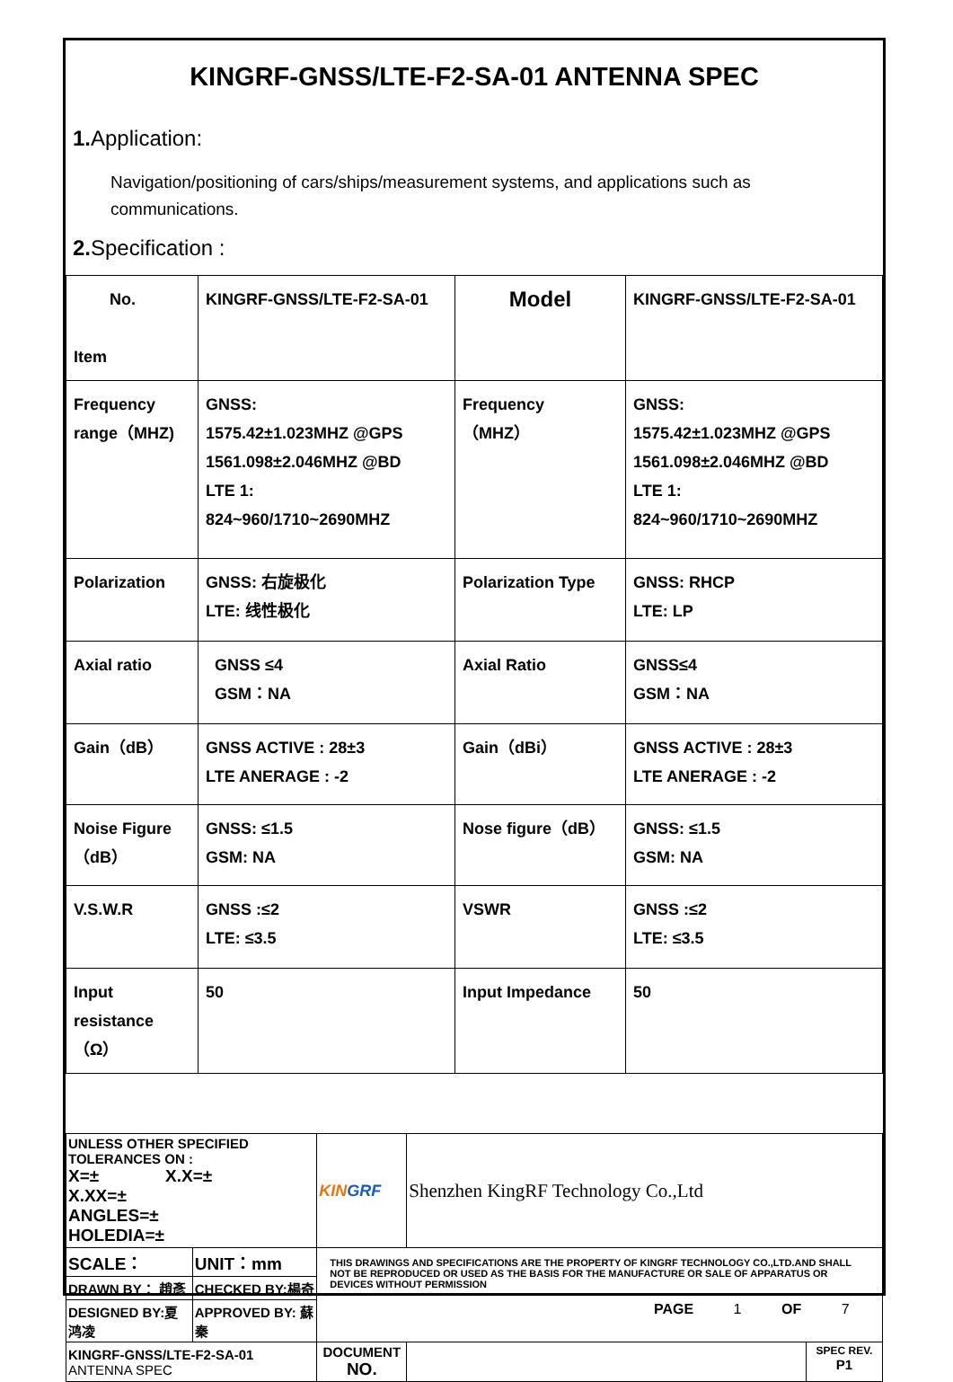KINGRF-GNSS/LTE-F2-SA-01 ANTENNA SPEC
1. Application:
Navigation/positioning of cars/ships/measurement systems, and applications such as communications.
2. Specification :
| No. Item | KINGRF-GNSS/LTE-F2-SA-01 | Model | KINGRF-GNSS/LTE-F2-SA-01 |
| Frequency range（MHZ) | GNSS: 1575.42±1.023MHZ @GPS 1561.098±2.046MHZ @BD LTE 1: 824~960/1710~2690MHZ | Frequency （MHZ） | GNSS: 1575.42±1.023MHZ @GPS 1561.098±2.046MHZ @BD LTE 1: 824~960/1710~2690MHZ |
| Polarization | GNSS: 右旋极化 LTE: 线性极化 | Polarization Type | GNSS: RHCP LTE: LP |
| Axial ratio | GNSS ≤4 GSM：NA | Axial Ratio | GNSS≤4 GSM：NA |
| Gain（dB） | GNSS ACTIVE : 28±3 LTE ANERAGE : -2 | Gain（dBi） | GNSS ACTIVE : 28±3 LTE ANERAGE : -2 |
| Noise Figure（dB） | GNSS: ≤1.5 GSM: NA | Nose figure（dB） | GNSS: ≤1.5 GSM: NA |
| V.S.W.R | GNSS :≤2 LTE: ≤3.5 | VSWR | GNSS :≤2 LTE: ≤3.5 |
| Input resistance（Ω） | 50 | Input Impedance | 50 |
| UNLESS OTHER SPECIFIED TOLERANCES ON : X=± X.X=± X.XX=± ANGLES=± HOLEDIA=± | | KIN GRF | Shenzhen KingRF Technology Co.,Ltd | |
| SCALE： | UNIT：mm | THIS DRAWINGS AND SPECIFICATIONS ARE THE PROPERTY OF KINGRF TECHNOLOGY CO.,LTD.AND SHALL NOT BE REPRODUCED OR USED AS THE BASIS FOR THE MANUFACTURE OR SALE OF APPARATUS OR DEVICES WITHOUT PERMISSION | | |
| DRAWN BY： 趙彥 | CHECKED BY:楊奇 | | | |
| DESIGNED BY:夏鸿凌 | APPROVED BY: 蘇秦 | | | |
| KINGRF-GNSS/LTE-F2-SA-01 ANTENNA SPEC | | DOCUMENT NO. | | SPEC REV. P1 |
PAGE 1 OF 7